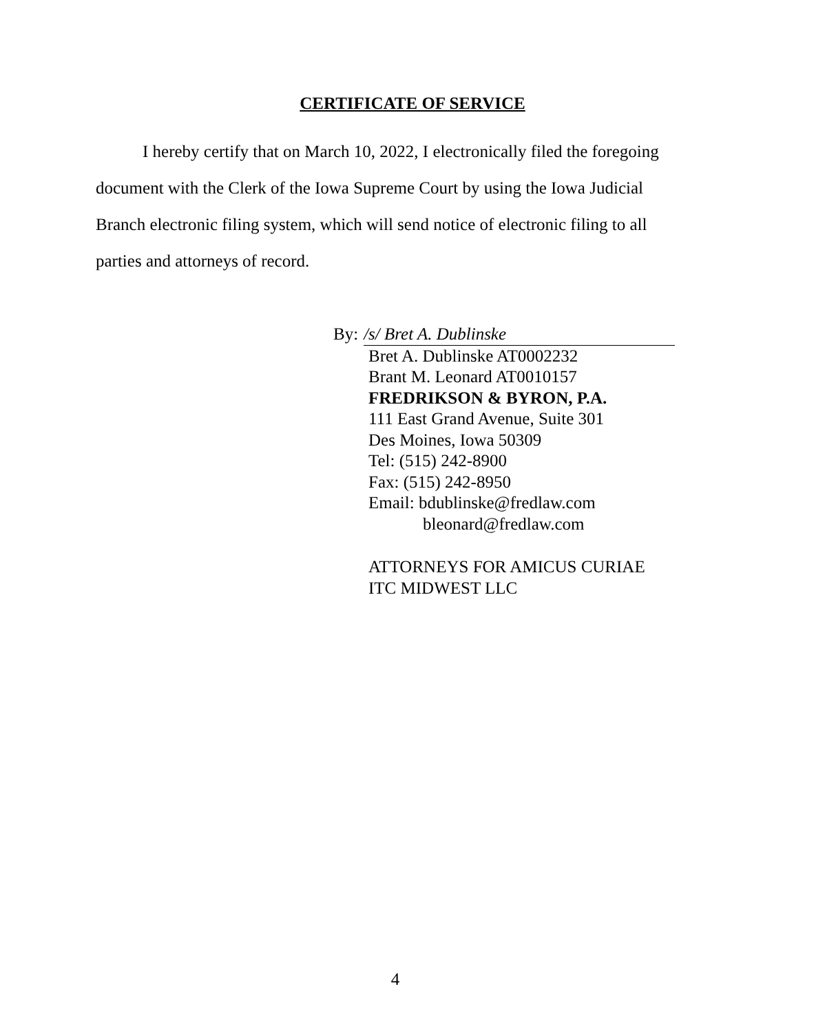CERTIFICATE OF SERVICE
I hereby certify that on March 10, 2022, I electronically filed the foregoing document with the Clerk of the Iowa Supreme Court by using the Iowa Judicial Branch electronic filing system, which will send notice of electronic filing to all parties and attorneys of record.
By: /s/ Bret A. Dublinske
Bret A. Dublinske AT0002232
Brant M. Leonard AT0010157
FREDRIKSON & BYRON, P.A.
111 East Grand Avenue, Suite 301
Des Moines, Iowa 50309
Tel: (515) 242-8900
Fax: (515) 242-8950
Email: bdublinske@fredlaw.com
bleonard@fredlaw.com
ATTORNEYS FOR AMICUS CURIAE
ITC MIDWEST LLC
4